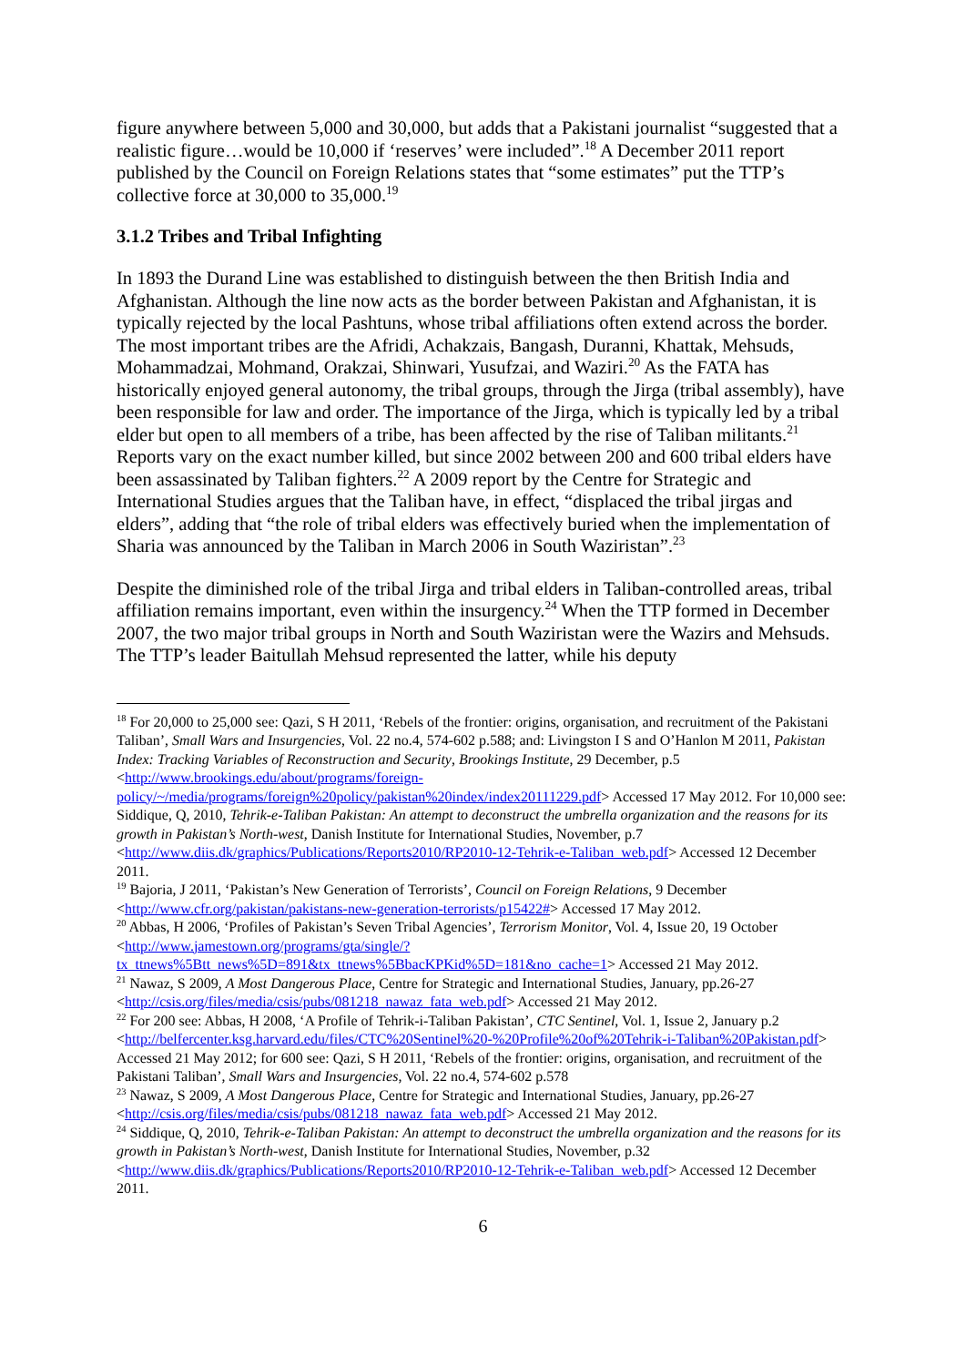figure anywhere between 5,000 and 30,000, but adds that a Pakistani journalist “suggested that a realistic figure…would be 10,000 if ‘reserves’ were included”.<sup>18</sup> A December 2011 report published by the Council on Foreign Relations states that “some estimates” put the TTP’s collective force at 30,000 to 35,000.<sup>19</sup>
3.1.2 Tribes and Tribal Infighting
In 1893 the Durand Line was established to distinguish between the then British India and Afghanistan. Although the line now acts as the border between Pakistan and Afghanistan, it is typically rejected by the local Pashtuns, whose tribal affiliations often extend across the border. The most important tribes are the Afridi, Achakzais, Bangash, Duranni, Khattak, Mehsuds, Mohammadzai, Mohmand, Orakzai, Shinwari, Yusufzai, and Waziri.<sup>20</sup> As the FATA has historically enjoyed general autonomy, the tribal groups, through the Jirga (tribal assembly), have been responsible for law and order. The importance of the Jirga, which is typically led by a tribal elder but open to all members of a tribe, has been affected by the rise of Taliban militants.<sup>21</sup> Reports vary on the exact number killed, but since 2002 between 200 and 600 tribal elders have been assassinated by Taliban fighters.<sup>22</sup> A 2009 report by the Centre for Strategic and International Studies argues that the Taliban have, in effect, “displaced the tribal jirgas and elders”, adding that “the role of tribal elders was effectively buried when the implementation of Sharia was announced by the Taliban in March 2006 in South Waziristan”.<sup>23</sup>
Despite the diminished role of the tribal Jirga and tribal elders in Taliban-controlled areas, tribal affiliation remains important, even within the insurgency.<sup>24</sup> When the TTP formed in December 2007, the two major tribal groups in North and South Waziristan were the Wazirs and Mehsuds. The TTP’s leader Baitullah Mehsud represented the latter, while his deputy
<sup>18</sup> For 20,000 to 25,000 see: Qazi, S H 2011, ‘Rebels of the frontier: origins, organisation, and recruitment of the Pakistani Taliban’, Small Wars and Insurgencies, Vol. 22 no.4, 574-602 p.588; and: Livingston I S and O’Hanlon M 2011, Pakistan Index: Tracking Variables of Reconstruction and Security, Brookings Institute, 29 December, p.5 <http://www.brookings.edu/about/programs/foreign-policy/~/media/programs/foreign%20policy/pakistan%20index/index20111229.pdf> Accessed 17 May 2012. For 10,000 see: Siddique, Q, 2010, Tehrik-e-Taliban Pakistan: An attempt to deconstruct the umbrella organization and the reasons for its growth in Pakistan’s North-west, Danish Institute for International Studies, November, p.7 <http://www.diis.dk/graphics/Publications/Reports2010/RP2010-12-Tehrik-e-Taliban_web.pdf> Accessed 12 December 2011.
<sup>19</sup> Bajoria, J 2011, ‘Pakistan’s New Generation of Terrorists’, Council on Foreign Relations, 9 December <http://www.cfr.org/pakistan/pakistans-new-generation-terrorists/p15422#> Accessed 17 May 2012.
<sup>20</sup> Abbas, H 2006, ‘Profiles of Pakistan’s Seven Tribal Agencies’, Terrorism Monitor, Vol. 4, Issue 20, 19 October <http://www.jamestown.org/programs/gta/single/?tx_ttnews%5Btt_news%5D=891&tx_ttnews%5BbacKPKid%5D=181&no_cache=1> Accessed 21 May 2012.
<sup>21</sup> Nawaz, S 2009, A Most Dangerous Place, Centre for Strategic and International Studies, January, pp.26-27 <http://csis.org/files/media/csis/pubs/081218_nawaz_fata_web.pdf> Accessed 21 May 2012.
<sup>22</sup> For 200 see: Abbas, H 2008, ‘A Profile of Tehrik-i-Taliban Pakistan’, CTC Sentinel, Vol. 1, Issue 2, January p.2 <http://belfercenter.ksg.harvard.edu/files/CTC%20Sentinel%20-%20Profile%20of%20Tehrik-i-Taliban%20Pakistan.pdf> Accessed 21 May 2012; for 600 see: Qazi, S H 2011, ‘Rebels of the frontier: origins, organisation, and recruitment of the Pakistani Taliban’, Small Wars and Insurgencies, Vol. 22 no.4, 574-602 p.578
<sup>23</sup> Nawaz, S 2009, A Most Dangerous Place, Centre for Strategic and International Studies, January, pp.26-27 <http://csis.org/files/media/csis/pubs/081218_nawaz_fata_web.pdf> Accessed 21 May 2012.
<sup>24</sup> Siddique, Q, 2010, Tehrik-e-Taliban Pakistan: An attempt to deconstruct the umbrella organization and the reasons for its growth in Pakistan’s North-west, Danish Institute for International Studies, November, p.32 <http://www.diis.dk/graphics/Publications/Reports2010/RP2010-12-Tehrik-e-Taliban_web.pdf> Accessed 12 December 2011.
6